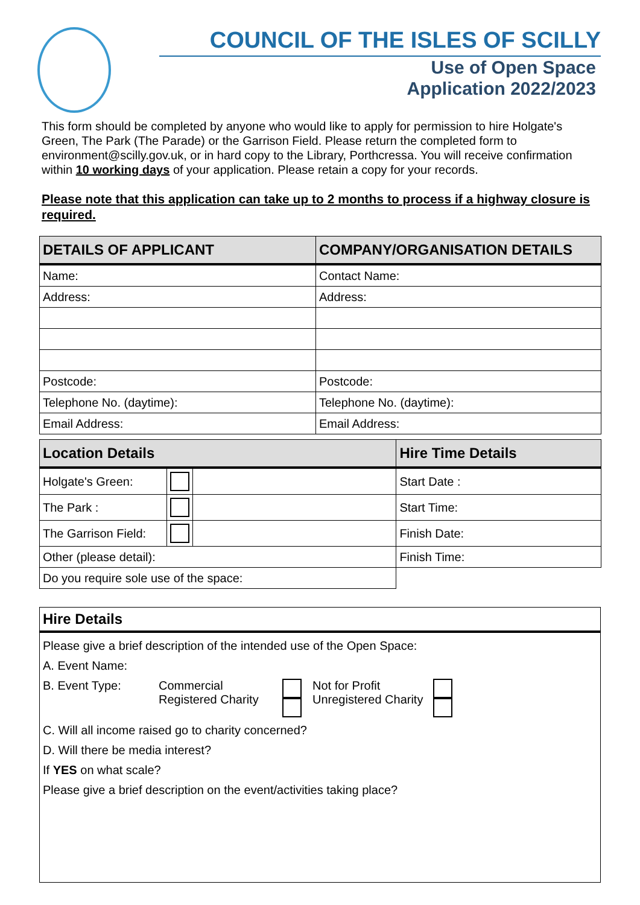COUNCIL OF THE ISLES OF SCILLY
Use of Open Space
Application 2022/2023
This form should be completed by anyone who would like to apply for permission to hire Holgate's Green, The Park (The Parade) or the Garrison Field. Please return the completed form to environment@scilly.gov.uk, or in hard copy to the Library, Porthcressa. You will receive confirmation within 10 working days of your application. Please retain a copy for your records.
Please note that this application can take up to 2 months to process if a highway closure is required.
| DETAILS OF APPLICANT | COMPANY/ORGANISATION DETAILS |
| --- | --- |
| Name: | Contact Name: |
| Address: | Address: |
| Postcode: | Postcode: |
| Telephone No. (daytime): | Telephone No. (daytime): |
| Email Address: | Email Address: |
| Location Details | | | Hire Time Details |
| --- | --- | --- | --- |
| Holgate's Green: | | | Start Date : |
| The Park : | | | Start Time: |
| The Garrison Field: | | | Finish Date: |
| Other (please detail): | | | Finish Time: |
| Do you require sole use of the space: | | | |
Hire Details
Please give a brief description of the intended use of the Open Space:
A. Event Name:
B. Event Type: Commercial
Registered Charity
Not for Profit
Unregistered Charity
C. Will all income raised go to charity concerned?
D. Will there be media interest?
If YES on what scale?
Please give a brief description on the event/activities taking place?